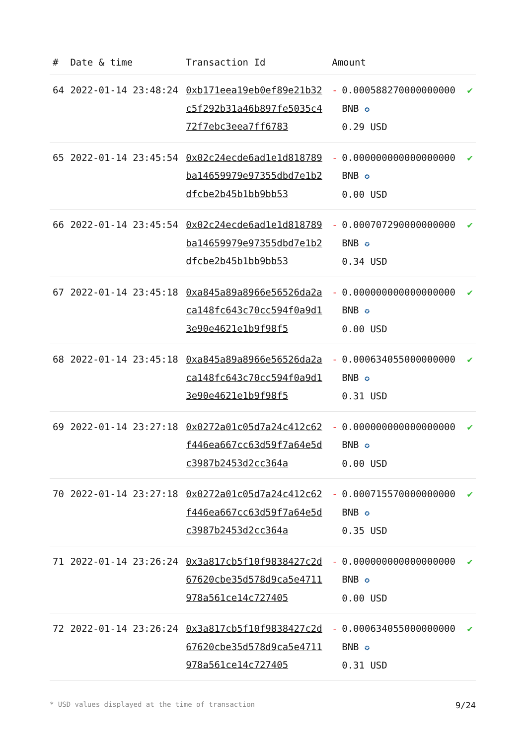| # | Date & time | Transaction Id | Amount | | |
| --- | --- | --- | --- | --- | --- |
| 64 | 2022-01-14 23:48:24 | 0xb171eea19eb0ef89e21b32c5f292b31a46b897fe5035c472f7ebc3eea7ff6783 | - | 0.000588270000000000 BNB ✪ 0.29 USD | ✔ |
| 65 | 2022-01-14 23:45:54 | 0x02c24ecde6ad1e1d818789ba14659979e97355dbd7e1b2dfcbe2b45b1bb9bb53 | - | 0.000000000000000000 BNB ✪ 0.00 USD | ✔ |
| 66 | 2022-01-14 23:45:54 | 0x02c24ecde6ad1e1d818789ba14659979e97355dbd7e1b2dfcbe2b45b1bb9bb53 | - | 0.000707290000000000 BNB ✪ 0.34 USD | ✔ |
| 67 | 2022-01-14 23:45:18 | 0xa845a89a8966e56526da2aca148fc643c70cc594f0a9d13e90e4621e1b9f98f5 | - | 0.000000000000000000 BNB ✪ 0.00 USD | ✔ |
| 68 | 2022-01-14 23:45:18 | 0xa845a89a8966e56526da2aca148fc643c70cc594f0a9d13e90e4621e1b9f98f5 | - | 0.000634055000000000 BNB ✪ 0.31 USD | ✔ |
| 69 | 2022-01-14 23:27:18 | 0x0272a01c05d7a24c412c62f446ea667cc63d59f7a64e5dc3987b2453d2cc364a | - | 0.000000000000000000 BNB ✪ 0.00 USD | ✔ |
| 70 | 2022-01-14 23:27:18 | 0x0272a01c05d7a24c412c62f446ea667cc63d59f7a64e5dc3987b2453d2cc364a | - | 0.000715570000000000 BNB ✪ 0.35 USD | ✔ |
| 71 | 2022-01-14 23:26:24 | 0x3a817cb5f10f9838427c2d67620cbe35d578d9ca5e4711978a561ce14c727405 | - | 0.000000000000000000 BNB ✪ 0.00 USD | ✔ |
| 72 | 2022-01-14 23:26:24 | 0x3a817cb5f10f9838427c2d67620cbe35d578d9ca5e4711978a561ce14c727405 | - | 0.000634055000000000 BNB ✪ 0.31 USD | ✔ |
* USD values displayed at the time of transaction 9/24